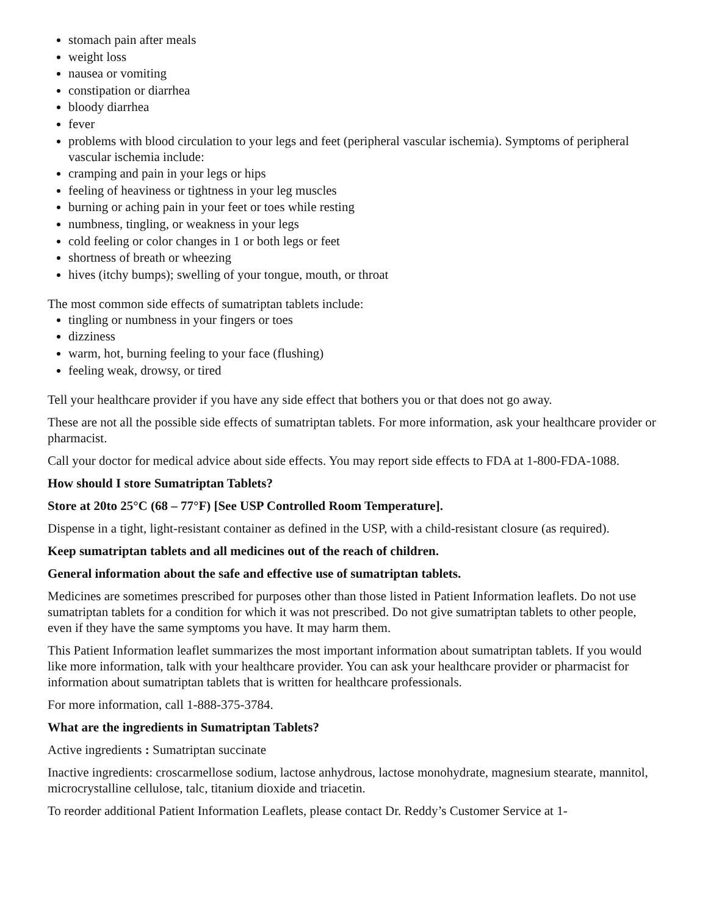stomach pain after meals
weight loss
nausea or vomiting
constipation or diarrhea
bloody diarrhea
fever
problems with blood circulation to your legs and feet (peripheral vascular ischemia). Symptoms of peripheral vascular ischemia include:
cramping and pain in your legs or hips
feeling of heaviness or tightness in your leg muscles
burning or aching pain in your feet or toes while resting
numbness, tingling, or weakness in your legs
cold feeling or color changes in 1 or both legs or feet
shortness of breath or wheezing
hives (itchy bumps); swelling of your tongue, mouth, or throat
The most common side effects of sumatriptan tablets include:
tingling or numbness in your fingers or toes
dizziness
warm, hot, burning feeling to your face (flushing)
feeling weak, drowsy, or tired
Tell your healthcare provider if you have any side effect that bothers you or that does not go away.
These are not all the possible side effects of sumatriptan tablets. For more information, ask your healthcare provider or pharmacist.
Call your doctor for medical advice about side effects. You may report side effects to FDA at 1-800-FDA-1088.
How should I store Sumatriptan Tablets?
Store at 20to 25°C (68 – 77°F) [See USP Controlled Room Temperature].
Dispense in a tight, light-resistant container as defined in the USP, with a child-resistant closure (as required).
Keep sumatriptan tablets and all medicines out of the reach of children.
General information about the safe and effective use of sumatriptan tablets.
Medicines are sometimes prescribed for purposes other than those listed in Patient Information leaflets. Do not use sumatriptan tablets for a condition for which it was not prescribed. Do not give sumatriptan tablets to other people, even if they have the same symptoms you have. It may harm them.
This Patient Information leaflet summarizes the most important information about sumatriptan tablets. If you would like more information, talk with your healthcare provider. You can ask your healthcare provider or pharmacist for information about sumatriptan tablets that is written for healthcare professionals.
For more information, call 1-888-375-3784.
What are the ingredients in Sumatriptan Tablets?
Active ingredients : Sumatriptan succinate
Inactive ingredients: croscarmellose sodium, lactose anhydrous, lactose monohydrate, magnesium stearate, mannitol, microcrystalline cellulose, talc, titanium dioxide and triacetin.
To reorder additional Patient Information Leaflets, please contact Dr. Reddy’s Customer Service at 1-